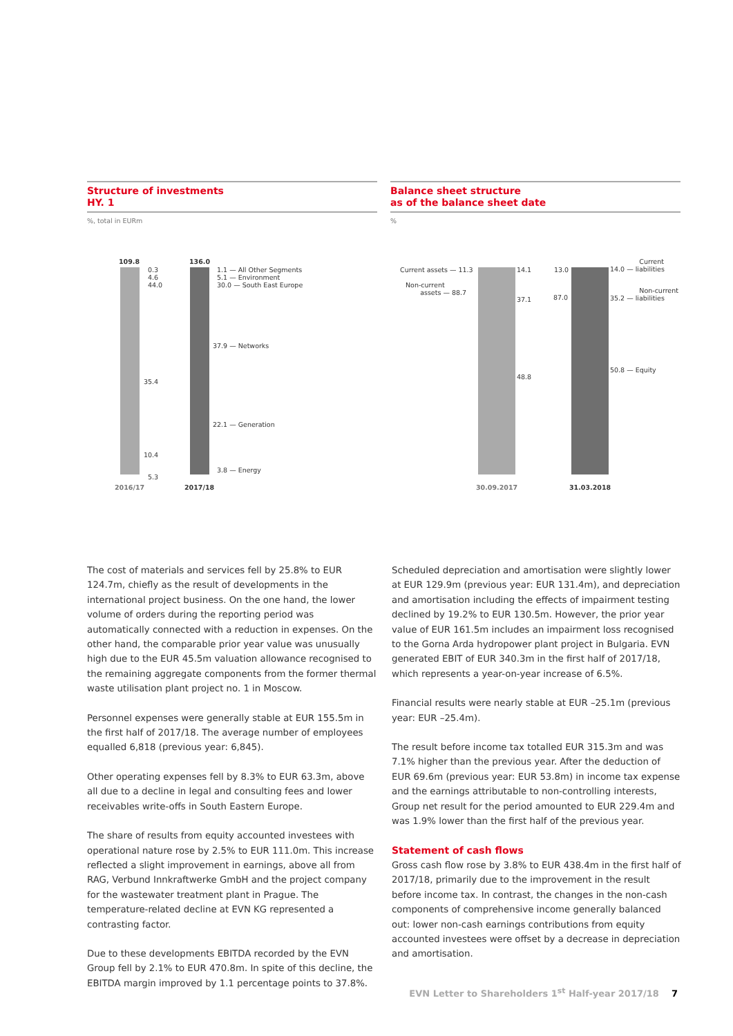Structure of investments
HY. 1
%, total in EURm
109.8 136.0
0.3
4.6
44.0
35.4
10.4
5.3
1.1 — All Other Segments
5.1 — Environment
30.0 — South East Europe
37.9 — Networks
22.1 — Generation
3.8 — Energy
2016/17 2017/18
Balance sheet structure
as of the balance sheet date
%
Current assets — 11.3
Non-current
assets — 88.7
14.1
37.1
48.8
13.0
87.0
Current
14.0 — liabilities
Non-current
35.2 — liabilities
50.8 — Equity
30.09.2017 31.03.2018
The cost of materials and services fell by 25.8% to EUR 124.7m, chiefly as the result of developments in the international project business. On the one hand, the lower volume of orders during the reporting period was automatically connected with a reduction in expenses. On the other hand, the comparable prior year value was unusually high due to the EUR 45.5m valuation allowance recognised to the remaining aggregate components from the former thermal waste utilisation plant project no. 1 in Moscow.
Personnel expenses were generally stable at EUR 155.5m in the first half of 2017/18. The average number of employees equalled 6,818 (previous year: 6,845).
Other operating expenses fell by 8.3% to EUR 63.3m, above all due to a decline in legal and consulting fees and lower receivables write-offs in South Eastern Europe.
The share of results from equity accounted investees with operational nature rose by 2.5% to EUR 111.0m. This increase reflected a slight improvement in earnings, above all from RAG, Verbund Innkraftwerke GmbH and the project company for the wastewater treatment plant in Prague. The temperature-related decline at EVN KG represented a contrasting factor.
Due to these developments EBITDA recorded by the EVN Group fell by 2.1% to EUR 470.8m. In spite of this decline, the EBITDA margin improved by 1.1 percentage points to 37.8%.
Scheduled depreciation and amortisation were slightly lower at EUR 129.9m (previous year: EUR 131.4m), and depreciation and amortisation including the effects of impairment testing declined by 19.2% to EUR 130.5m. However, the prior year value of EUR 161.5m includes an impairment loss recognised to the Gorna Arda hydropower plant project in Bulgaria. EVN generated EBIT of EUR 340.3m in the first half of 2017/18, which represents a year-on-year increase of 6.5%.
Financial results were nearly stable at EUR –25.1m (previous year: EUR –25.4m).
The result before income tax totalled EUR 315.3m and was 7.1% higher than the previous year. After the deduction of EUR 69.6m (previous year: EUR 53.8m) in income tax expense and the earnings attributable to non-controlling interests, Group net result for the period amounted to EUR 229.4m and was 1.9% lower than the first half of the previous year.
Statement of cash flows
Gross cash flow rose by 3.8% to EUR 438.4m in the first half of 2017/18, primarily due to the improvement in the result before income tax. In contrast, the changes in the non-cash components of comprehensive income generally balanced out: lower non-cash earnings contributions from equity accounted investees were offset by a decrease in depreciation and amortisation.
EVN Letter to Shareholders 1<sup>st</sup> Half-year 2017/18 7